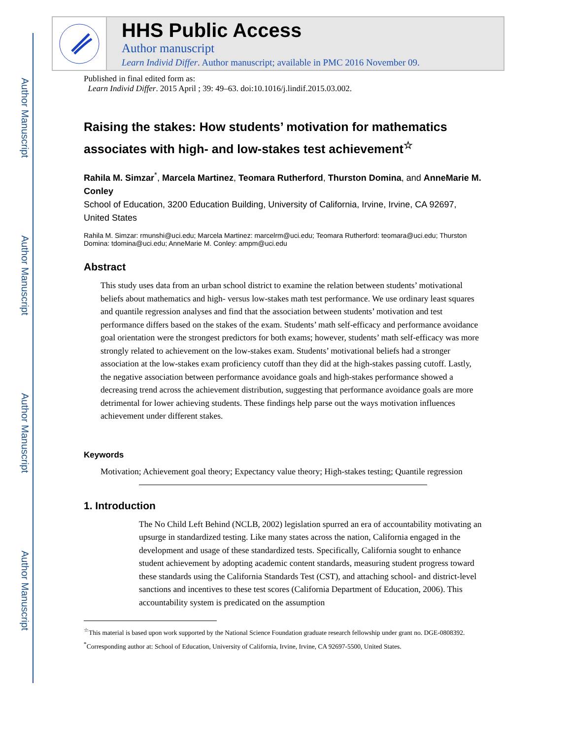Author Manuscript
Author Manuscript
Author Manuscript
Author Manuscript
HHS Public Access
Author manuscript
Learn Individ Differ. Author manuscript; available in PMC 2016 November 09.
Published in final edited form as:
Learn Individ Differ. 2015 April ; 39: 49–63. doi:10.1016/j.lindif.2015.03.002.
Raising the stakes: How students’ motivation for mathematics associates with high- and low-stakes test achievement<sup>☆</sup>
Rahila M. Simzar<sup>*</sup>, Marcela Martinez, Teomara Rutherford, Thurston Domina, and AnneMarie M. Conley
School of Education, 3200 Education Building, University of California, Irvine, Irvine, CA 92697, United States
Rahila M. Simzar: rmunshi@uci.edu; Marcela Martinez: marcelrm@uci.edu; Teomara Rutherford: teomara@uci.edu; Thurston Domina: tdomina@uci.edu; AnneMarie M. Conley: ampm@uci.edu
Abstract
This study uses data from an urban school district to examine the relation between students’ motivational beliefs about mathematics and high- versus low-stakes math test performance. We use ordinary least squares and quantile regression analyses and find that the association between students’ motivation and test performance differs based on the stakes of the exam. Students’ math self-efficacy and performance avoidance goal orientation were the strongest predictors for both exams; however, students’ math self-efficacy was more strongly related to achievement on the low-stakes exam. Students’ motivational beliefs had a stronger association at the low-stakes exam proficiency cutoff than they did at the high-stakes passing cutoff. Lastly, the negative association between performance avoidance goals and high-stakes performance showed a decreasing trend across the achievement distribution, suggesting that performance avoidance goals are more detrimental for lower achieving students. These findings help parse out the ways motivation influences achievement under different stakes.
Keywords
Motivation; Achievement goal theory; Expectancy value theory; High-stakes testing; Quantile regression
1. Introduction
The No Child Left Behind (NCLB, 2002) legislation spurred an era of accountability motivating an upsurge in standardized testing. Like many states across the nation, California engaged in the development and usage of these standardized tests. Specifically, California sought to enhance student achievement by adopting academic content standards, measuring student progress toward these standards using the California Standards Test (CST), and attaching school- and district-level sanctions and incentives to these test scores (California Department of Education, 2006). This accountability system is predicated on the assumption
<sup>☆</sup>This material is based upon work supported by the National Science Foundation graduate research fellowship under grant no. DGE-0808392.
<sup>*</sup> Corresponding author at: School of Education, University of California, Irvine, Irvine, CA 92697-5500, United States.